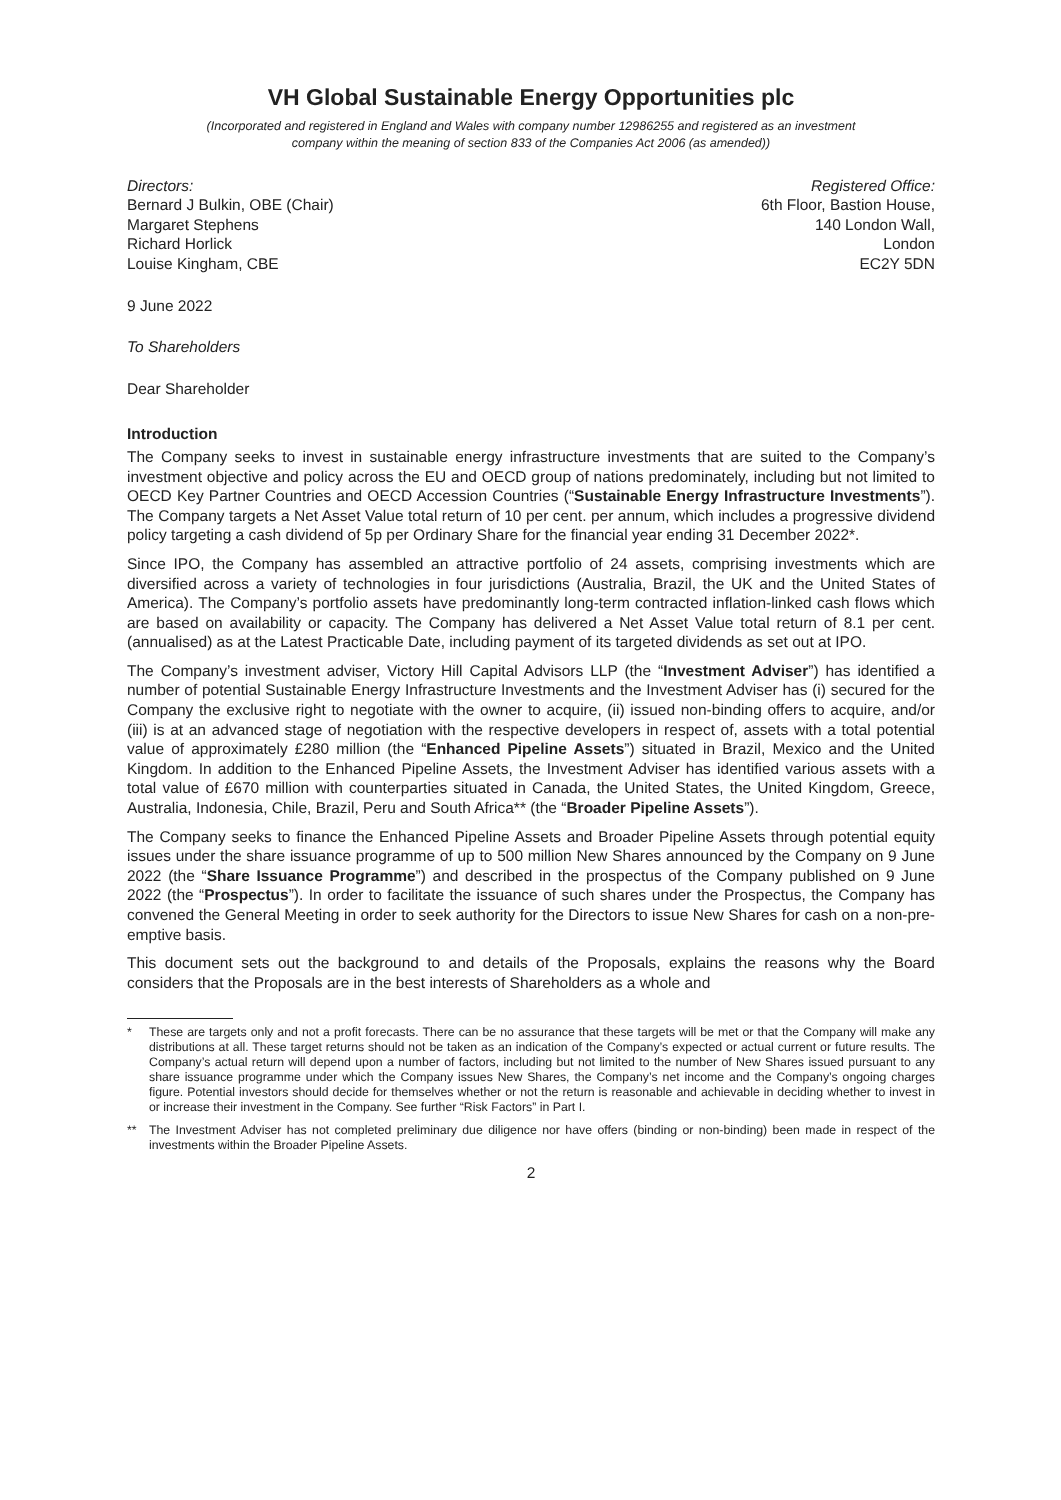VH Global Sustainable Energy Opportunities plc
(Incorporated and registered in England and Wales with company number 12986255 and registered as an investment
company within the meaning of section 833 of the Companies Act 2006 (as amended))
Directors:
Bernard J Bulkin, OBE (Chair)
Margaret Stephens
Richard Horlick
Louise Kingham, CBE
Registered Office:
6th Floor, Bastion House,
140 London Wall,
London
EC2Y 5DN
9 June 2022
To Shareholders
Dear Shareholder
Introduction
The Company seeks to invest in sustainable energy infrastructure investments that are suited to the Company’s investment objective and policy across the EU and OECD group of nations predominately, including but not limited to OECD Key Partner Countries and OECD Accession Countries (“Sustainable Energy Infrastructure Investments”). The Company targets a Net Asset Value total return of 10 per cent. per annum, which includes a progressive dividend policy targeting a cash dividend of 5p per Ordinary Share for the financial year ending 31 December 2022*.
Since IPO, the Company has assembled an attractive portfolio of 24 assets, comprising investments which are diversified across a variety of technologies in four jurisdictions (Australia, Brazil, the UK and the United States of America). The Company’s portfolio assets have predominantly long-term contracted inflation-linked cash flows which are based on availability or capacity. The Company has delivered a Net Asset Value total return of 8.1 per cent. (annualised) as at the Latest Practicable Date, including payment of its targeted dividends as set out at IPO.
The Company’s investment adviser, Victory Hill Capital Advisors LLP (the “Investment Adviser”) has identified a number of potential Sustainable Energy Infrastructure Investments and the Investment Adviser has (i) secured for the Company the exclusive right to negotiate with the owner to acquire, (ii) issued non-binding offers to acquire, and/or (iii) is at an advanced stage of negotiation with the respective developers in respect of, assets with a total potential value of approximately £280 million (the “Enhanced Pipeline Assets”) situated in Brazil, Mexico and the United Kingdom. In addition to the Enhanced Pipeline Assets, the Investment Adviser has identified various assets with a total value of £670 million with counterparties situated in Canada, the United States, the United Kingdom, Greece, Australia, Indonesia, Chile, Brazil, Peru and South Africa** (the “Broader Pipeline Assets”).
The Company seeks to finance the Enhanced Pipeline Assets and Broader Pipeline Assets through potential equity issues under the share issuance programme of up to 500 million New Shares announced by the Company on 9 June 2022 (the “Share Issuance Programme”) and described in the prospectus of the Company published on 9 June 2022 (the “Prospectus”). In order to facilitate the issuance of such shares under the Prospectus, the Company has convened the General Meeting in order to seek authority for the Directors to issue New Shares for cash on a non-pre-emptive basis.
This document sets out the background to and details of the Proposals, explains the reasons why the Board considers that the Proposals are in the best interests of Shareholders as a whole and
* These are targets only and not a profit forecasts. There can be no assurance that these targets will be met or that the Company will make any distributions at all. These target returns should not be taken as an indication of the Company’s expected or actual current or future results. The Company’s actual return will depend upon a number of factors, including but not limited to the number of New Shares issued pursuant to any share issuance programme under which the Company issues New Shares, the Company’s net income and the Company’s ongoing charges figure. Potential investors should decide for themselves whether or not the return is reasonable and achievable in deciding whether to invest in or increase their investment in the Company. See further “Risk Factors” in Part I.
** The Investment Adviser has not completed preliminary due diligence nor have offers (binding or non-binding) been made in respect of the investments within the Broader Pipeline Assets.
2